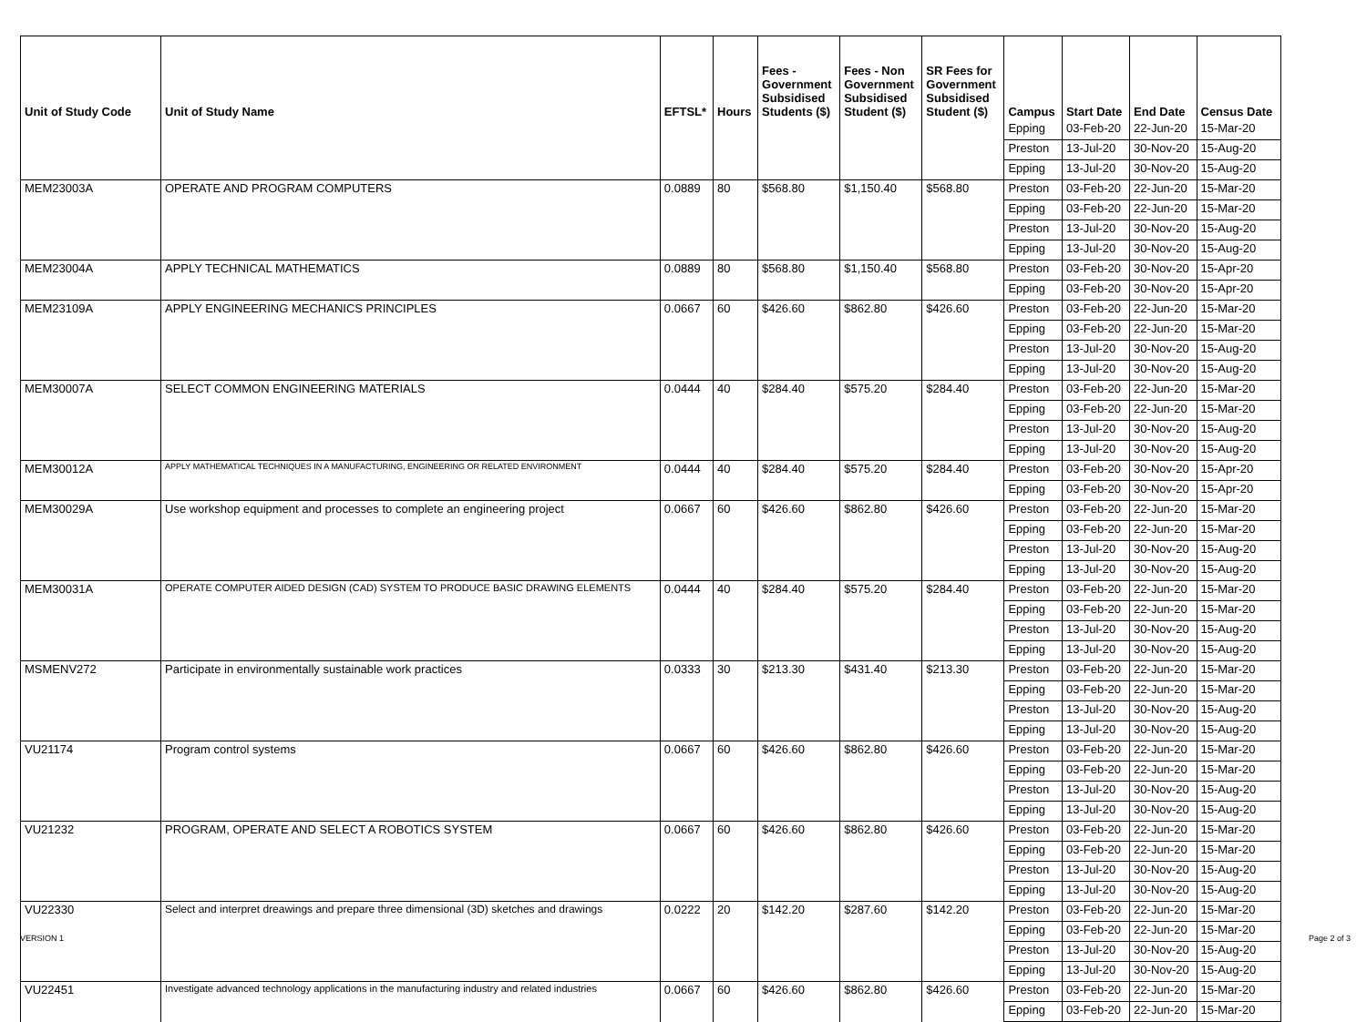| Unit of Study Code | Unit of Study Name | EFTSL* | Hours | Fees - Government Subsidised Students ($) | Fees - Non Government Subsidised Student ($) | SR Fees for Government Subsidised Student ($) | Campus | Start Date | End Date | Census Date |
| --- | --- | --- | --- | --- | --- | --- | --- | --- | --- | --- |
| | | | | | | | Epping | 03-Feb-20 | 22-Jun-20 | 15-Mar-20 |
| | | | | | | | Preston | 13-Jul-20 | 30-Nov-20 | 15-Aug-20 |
| | | | | | | | Epping | 13-Jul-20 | 30-Nov-20 | 15-Aug-20 |
| MEM23003A | OPERATE AND PROGRAM COMPUTERS | 0.0889 | 80 | $568.80 | $1,150.40 | $568.80 | Preston | 03-Feb-20 | 22-Jun-20 | 15-Mar-20 |
| | | | | | | | Epping | 03-Feb-20 | 22-Jun-20 | 15-Mar-20 |
| | | | | | | | Preston | 13-Jul-20 | 30-Nov-20 | 15-Aug-20 |
| | | | | | | | Epping | 13-Jul-20 | 30-Nov-20 | 15-Aug-20 |
| MEM23004A | APPLY TECHNICAL MATHEMATICS | 0.0889 | 80 | $568.80 | $1,150.40 | $568.80 | Preston | 03-Feb-20 | 30-Nov-20 | 15-Apr-20 |
| | | | | | | | Epping | 03-Feb-20 | 30-Nov-20 | 15-Apr-20 |
| MEM23109A | APPLY ENGINEERING MECHANICS PRINCIPLES | 0.0667 | 60 | $426.60 | $862.80 | $426.60 | Preston | 03-Feb-20 | 22-Jun-20 | 15-Mar-20 |
| | | | | | | | Epping | 03-Feb-20 | 22-Jun-20 | 15-Mar-20 |
| | | | | | | | Preston | 13-Jul-20 | 30-Nov-20 | 15-Aug-20 |
| | | | | | | | Epping | 13-Jul-20 | 30-Nov-20 | 15-Aug-20 |
| MEM30007A | SELECT COMMON ENGINEERING MATERIALS | 0.0444 | 40 | $284.40 | $575.20 | $284.40 | Preston | 03-Feb-20 | 22-Jun-20 | 15-Mar-20 |
| | | | | | | | Epping | 03-Feb-20 | 22-Jun-20 | 15-Mar-20 |
| | | | | | | | Preston | 13-Jul-20 | 30-Nov-20 | 15-Aug-20 |
| | | | | | | | Epping | 13-Jul-20 | 30-Nov-20 | 15-Aug-20 |
| MEM30012A | APPLY MATHEMATICAL TECHNIQUES IN A MANUFACTURING, ENGINEERING OR RELATED ENVIRONMENT | 0.0444 | 40 | $284.40 | $575.20 | $284.40 | Preston | 03-Feb-20 | 30-Nov-20 | 15-Apr-20 |
| | | | | | | | Epping | 03-Feb-20 | 30-Nov-20 | 15-Apr-20 |
| MEM30029A | Use workshop equipment and processes to complete an engineering project | 0.0667 | 60 | $426.60 | $862.80 | $426.60 | Preston | 03-Feb-20 | 22-Jun-20 | 15-Mar-20 |
| | | | | | | | Epping | 03-Feb-20 | 22-Jun-20 | 15-Mar-20 |
| | | | | | | | Preston | 13-Jul-20 | 30-Nov-20 | 15-Aug-20 |
| | | | | | | | Epping | 13-Jul-20 | 30-Nov-20 | 15-Aug-20 |
| MEM30031A | OPERATE COMPUTER AIDED DESIGN (CAD) SYSTEM TO PRODUCE BASIC DRAWING ELEMENTS | 0.0444 | 40 | $284.40 | $575.20 | $284.40 | Preston | 03-Feb-20 | 22-Jun-20 | 15-Mar-20 |
| | | | | | | | Epping | 03-Feb-20 | 22-Jun-20 | 15-Mar-20 |
| | | | | | | | Preston | 13-Jul-20 | 30-Nov-20 | 15-Aug-20 |
| | | | | | | | Epping | 13-Jul-20 | 30-Nov-20 | 15-Aug-20 |
| MSMENV272 | Participate in environmentally sustainable work practices | 0.0333 | 30 | $213.30 | $431.40 | $213.30 | Preston | 03-Feb-20 | 22-Jun-20 | 15-Mar-20 |
| | | | | | | | Epping | 03-Feb-20 | 22-Jun-20 | 15-Mar-20 |
| | | | | | | | Preston | 13-Jul-20 | 30-Nov-20 | 15-Aug-20 |
| | | | | | | | Epping | 13-Jul-20 | 30-Nov-20 | 15-Aug-20 |
| VU21174 | Program control systems | 0.0667 | 60 | $426.60 | $862.80 | $426.60 | Preston | 03-Feb-20 | 22-Jun-20 | 15-Mar-20 |
| | | | | | | | Epping | 03-Feb-20 | 22-Jun-20 | 15-Mar-20 |
| | | | | | | | Preston | 13-Jul-20 | 30-Nov-20 | 15-Aug-20 |
| | | | | | | | Epping | 13-Jul-20 | 30-Nov-20 | 15-Aug-20 |
| VU21232 | PROGRAM, OPERATE AND SELECT A ROBOTICS SYSTEM | 0.0667 | 60 | $426.60 | $862.80 | $426.60 | Preston | 03-Feb-20 | 22-Jun-20 | 15-Mar-20 |
| | | | | | | | Epping | 03-Feb-20 | 22-Jun-20 | 15-Mar-20 |
| | | | | | | | Preston | 13-Jul-20 | 30-Nov-20 | 15-Aug-20 |
| | | | | | | | Epping | 13-Jul-20 | 30-Nov-20 | 15-Aug-20 |
| VU22330 | Select and interpret dreawings and prepare three dimensional (3D) sketches and drawings | 0.0222 | 20 | $142.20 | $287.60 | $142.20 | Preston | 03-Feb-20 | 22-Jun-20 | 15-Mar-20 |
| | | | | | | | Epping | 03-Feb-20 | 22-Jun-20 | 15-Mar-20 |
| | | | | | | | Preston | 13-Jul-20 | 30-Nov-20 | 15-Aug-20 |
| | | | | | | | Epping | 13-Jul-20 | 30-Nov-20 | 15-Aug-20 |
| VU22451 | Investigate advanced technology applications in the manufacturing industry and related industries | 0.0667 | 60 | $426.60 | $862.80 | $426.60 | Preston | 03-Feb-20 | 22-Jun-20 | 15-Mar-20 |
| | | | | | | | Epping | 03-Feb-20 | 22-Jun-20 | 15-Mar-20 |
VERSION 1 Page 2 of 3